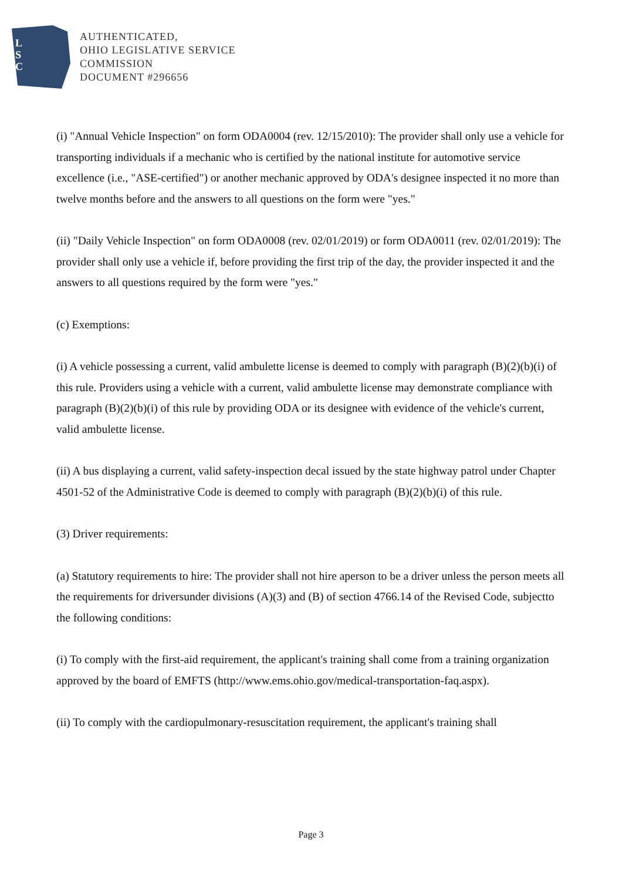L
S
C
AUTHENTICATED,
OHIO LEGISLATIVE SERVICE
COMMISSION
DOCUMENT #296656
(i) "Annual Vehicle Inspection" on form ODA0004 (rev. 12/15/2010): The provider shall only use a vehicle for transporting individuals if a mechanic who is certified by the national institute for automotive service excellence (i.e., "ASE-certified") or another mechanic approved by ODA's designee inspected it no more than twelve months before and the answers to all questions on the form were "yes."
(ii) "Daily Vehicle Inspection" on form ODA0008 (rev. 02/01/2019) or form ODA0011 (rev. 02/01/2019): The provider shall only use a vehicle if, before providing the first trip of the day, the provider inspected it and the answers to all questions required by the form were "yes."
(c) Exemptions:
(i) A vehicle possessing a current, valid ambulette license is deemed to comply with paragraph (B)(2)(b)(i) of this rule. Providers using a vehicle with a current, valid ambulette license may demonstrate compliance with paragraph (B)(2)(b)(i) of this rule by providing ODA or its designee with evidence of the vehicle's current, valid ambulette license.
(ii) A bus displaying a current, valid safety-inspection decal issued by the state highway patrol under Chapter 4501-52 of the Administrative Code is deemed to comply with paragraph (B)(2)(b)(i) of this rule.
(3) Driver requirements:
(a) Statutory requirements to hire: The provider shall not hire aperson to be a driver unless the person meets all the requirements for driversunder divisions (A)(3) and (B) of section 4766.14 of the Revised Code, subjectto the following conditions:
(i) To comply with the first-aid requirement, the applicant's training shall come from a training organization approved by the board of EMFTS (http://www.ems.ohio.gov/medical-transportation-faq.aspx).
(ii) To comply with the cardiopulmonary-resuscitation requirement, the applicant's training shall
Page 3